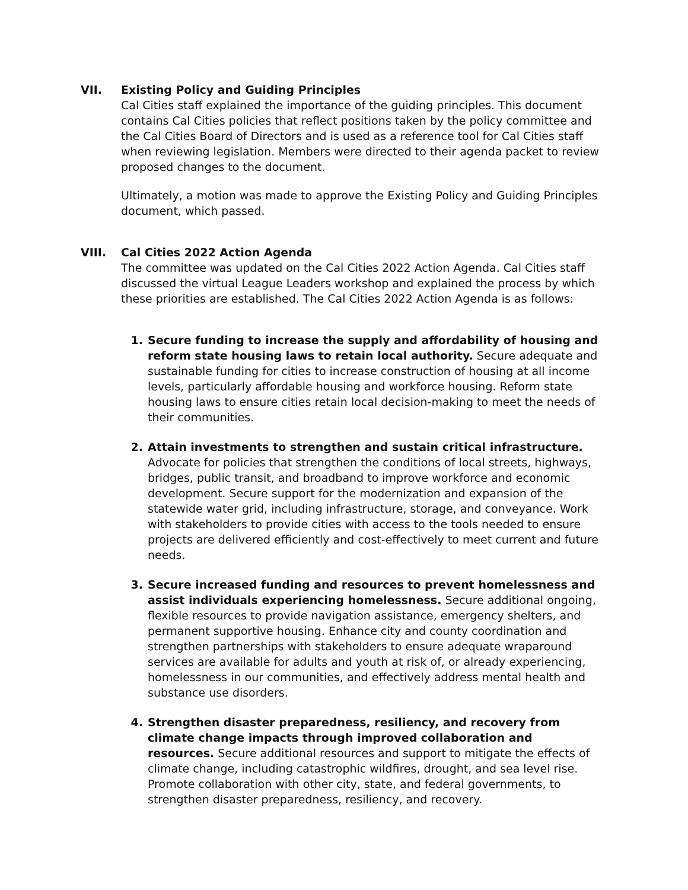VII. Existing Policy and Guiding Principles
Cal Cities staff explained the importance of the guiding principles. This document contains Cal Cities policies that reflect positions taken by the policy committee and the Cal Cities Board of Directors and is used as a reference tool for Cal Cities staff when reviewing legislation. Members were directed to their agenda packet to review proposed changes to the document.
Ultimately, a motion was made to approve the Existing Policy and Guiding Principles document, which passed.
VIII. Cal Cities 2022 Action Agenda
The committee was updated on the Cal Cities 2022 Action Agenda. Cal Cities staff discussed the virtual League Leaders workshop and explained the process by which these priorities are established. The Cal Cities 2022 Action Agenda is as follows:
1. Secure funding to increase the supply and affordability of housing and reform state housing laws to retain local authority. Secure adequate and sustainable funding for cities to increase construction of housing at all income levels, particularly affordable housing and workforce housing. Reform state housing laws to ensure cities retain local decision-making to meet the needs of their communities.
2. Attain investments to strengthen and sustain critical infrastructure. Advocate for policies that strengthen the conditions of local streets, highways, bridges, public transit, and broadband to improve workforce and economic development. Secure support for the modernization and expansion of the statewide water grid, including infrastructure, storage, and conveyance. Work with stakeholders to provide cities with access to the tools needed to ensure projects are delivered efficiently and cost-effectively to meet current and future needs.
3. Secure increased funding and resources to prevent homelessness and assist individuals experiencing homelessness. Secure additional ongoing, flexible resources to provide navigation assistance, emergency shelters, and permanent supportive housing. Enhance city and county coordination and strengthen partnerships with stakeholders to ensure adequate wraparound services are available for adults and youth at risk of, or already experiencing, homelessness in our communities, and effectively address mental health and substance use disorders.
4. Strengthen disaster preparedness, resiliency, and recovery from climate change impacts through improved collaboration and resources. Secure additional resources and support to mitigate the effects of climate change, including catastrophic wildfires, drought, and sea level rise. Promote collaboration with other city, state, and federal governments, to strengthen disaster preparedness, resiliency, and recovery.